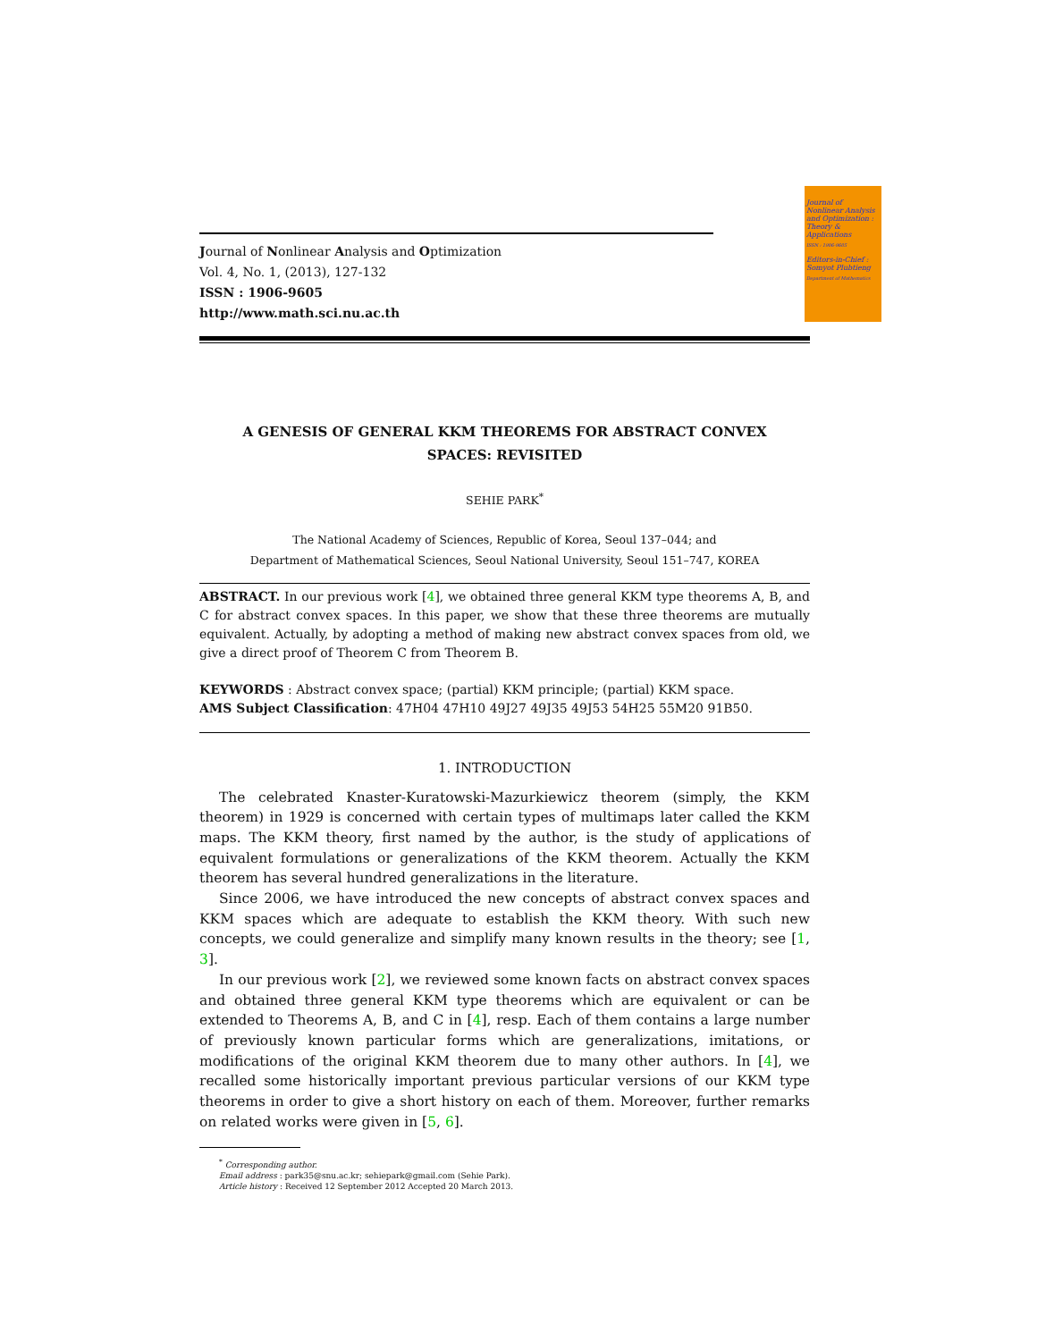Journal of Nonlinear Analysis and Optimization : Theory & Applications
ISSN : 1906-9605
Editors-in-Chief : Somyot Plubtieng
Department of Mathematics
Journal of Nonlinear Analysis and Optimization
Vol. 4, No. 1, (2013), 127-132
ISSN : 1906-9605
http://www.math.sci.nu.ac.th
A GENESIS OF GENERAL KKM THEOREMS FOR ABSTRACT CONVEX
SPACES: REVISITED
SEHIE PARK<sup>*</sup>
The National Academy of Sciences, Republic of Korea, Seoul 137–044; and
Department of Mathematical Sciences, Seoul National University, Seoul 151–747, KOREA
ABSTRACT. In our previous work [4], we obtained three general KKM type theorems A, B, and C for abstract convex spaces. In this paper, we show that these three theorems are mutually equivalent. Actually, by adopting a method of making new abstract convex spaces from old, we give a direct proof of Theorem C from Theorem B.
KEYWORDS : Abstract convex space; (partial) KKM principle; (partial) KKM space.
AMS Subject Classification: 47H04 47H10 49J27 49J35 49J53 54H25 55M20 91B50.
1. INTRODUCTION
The celebrated Knaster-Kuratowski-Mazurkiewicz theorem (simply, the KKM theorem) in 1929 is concerned with certain types of multimaps later called the KKM maps. The KKM theory, first named by the author, is the study of applications of equivalent formulations or generalizations of the KKM theorem. Actually the KKM theorem has several hundred generalizations in the literature.
Since 2006, we have introduced the new concepts of abstract convex spaces and KKM spaces which are adequate to establish the KKM theory. With such new concepts, we could generalize and simplify many known results in the theory; see [1, 3].
In our previous work [2], we reviewed some known facts on abstract convex spaces and obtained three general KKM type theorems which are equivalent or can be extended to Theorems A, B, and C in [4], resp. Each of them contains a large number of previously known particular forms which are generalizations, imitations, or modifications of the original KKM theorem due to many other authors. In [4], we recalled some historically important previous particular versions of our KKM type theorems in order to give a short history on each of them. Moreover, further remarks on related works were given in [5, 6].
<sup>*</sup> Corresponding author.
Email address : park35@snu.ac.kr; sehiepark@gmail.com (Sehie Park).
Article history : Received 12 September 2012 Accepted 20 March 2013.